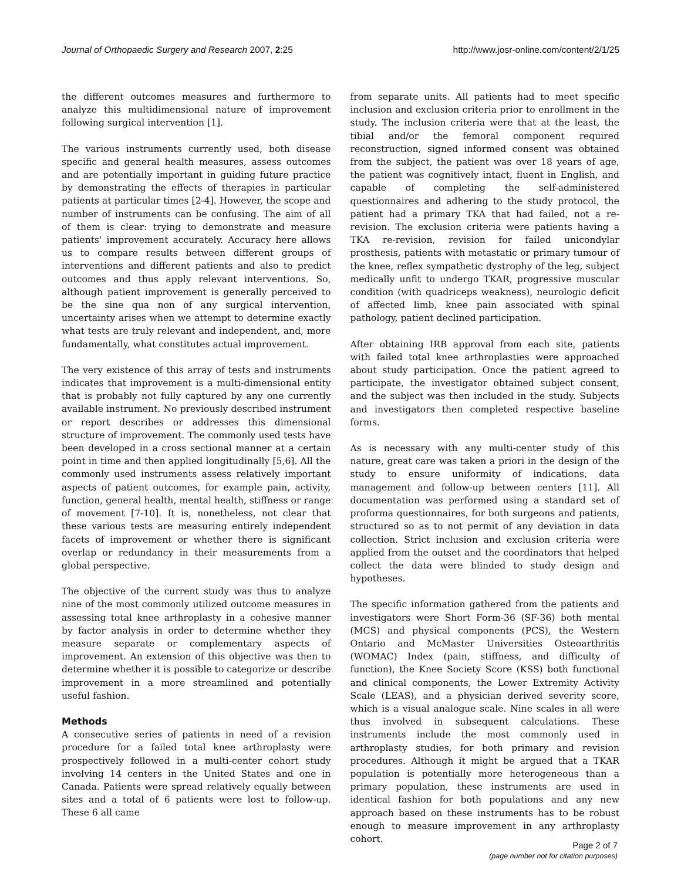Journal of Orthopaedic Surgery and Research 2007, 2:25
http://www.josr-online.com/content/2/1/25
the different outcomes measures and furthermore to analyze this multidimensional nature of improvement following surgical intervention [1].
The various instruments currently used, both disease specific and general health measures, assess outcomes and are potentially important in guiding future practice by demonstrating the effects of therapies in particular patients at particular times [2-4]. However, the scope and number of instruments can be confusing. The aim of all of them is clear: trying to demonstrate and measure patients' improvement accurately. Accuracy here allows us to compare results between different groups of interventions and different patients and also to predict outcomes and thus apply relevant interventions. So, although patient improvement is generally perceived to be the sine qua non of any surgical intervention, uncertainty arises when we attempt to determine exactly what tests are truly relevant and independent, and, more fundamentally, what constitutes actual improvement.
The very existence of this array of tests and instruments indicates that improvement is a multi-dimensional entity that is probably not fully captured by any one currently available instrument. No previously described instrument or report describes or addresses this dimensional structure of improvement. The commonly used tests have been developed in a cross sectional manner at a certain point in time and then applied longitudinally [5,6]. All the commonly used instruments assess relatively important aspects of patient outcomes, for example pain, activity, function, general health, mental health, stiffness or range of movement [7-10]. It is, nonetheless, not clear that these various tests are measuring entirely independent facets of improvement or whether there is significant overlap or redundancy in their measurements from a global perspective.
The objective of the current study was thus to analyze nine of the most commonly utilized outcome measures in assessing total knee arthroplasty in a cohesive manner by factor analysis in order to determine whether they measure separate or complementary aspects of improvement. An extension of this objective was then to determine whether it is possible to categorize or describe improvement in a more streamlined and potentially useful fashion.
Methods
A consecutive series of patients in need of a revision procedure for a failed total knee arthroplasty were prospectively followed in a multi-center cohort study involving 14 centers in the United States and one in Canada. Patients were spread relatively equally between sites and a total of 6 patients were lost to follow-up. These 6 all came
from separate units. All patients had to meet specific inclusion and exclusion criteria prior to enrollment in the study. The inclusion criteria were that at the least, the tibial and/or the femoral component required reconstruction, signed informed consent was obtained from the subject, the patient was over 18 years of age, the patient was cognitively intact, fluent in English, and capable of completing the self-administered questionnaires and adhering to the study protocol, the patient had a primary TKA that had failed, not a re-revision. The exclusion criteria were patients having a TKA re-revision, revision for failed unicondylar prosthesis, patients with metastatic or primary tumour of the knee, reflex sympathetic dystrophy of the leg, subject medically unfit to undergo TKAR, progressive muscular condition (with quadriceps weakness), neurologic deficit of affected limb, knee pain associated with spinal pathology, patient declined participation.
After obtaining IRB approval from each site, patients with failed total knee arthroplasties were approached about study participation. Once the patient agreed to participate, the investigator obtained subject consent, and the subject was then included in the study. Subjects and investigators then completed respective baseline forms.
As is necessary with any multi-center study of this nature, great care was taken a priori in the design of the study to ensure uniformity of indications, data management and follow-up between centers [11]. All documentation was performed using a standard set of proforma questionnaires, for both surgeons and patients, structured so as to not permit of any deviation in data collection. Strict inclusion and exclusion criteria were applied from the outset and the coordinators that helped collect the data were blinded to study design and hypotheses.
The specific information gathered from the patients and investigators were Short Form-36 (SF-36) both mental (MCS) and physical components (PCS), the Western Ontario and McMaster Universities Osteoarthritis (WOMAC) Index (pain, stiffness, and difficulty of function), the Knee Society Score (KSS) both functional and clinical components, the Lower Extremity Activity Scale (LEAS), and a physician derived severity score, which is a visual analogue scale. Nine scales in all were thus involved in subsequent calculations. These instruments include the most commonly used in arthroplasty studies, for both primary and revision procedures. Although it might be argued that a TKAR population is potentially more heterogeneous than a primary population, these instruments are used in identical fashion for both populations and any new approach based on these instruments has to be robust enough to measure improvement in any arthroplasty cohort.
Page 2 of 7
(page number not for citation purposes)